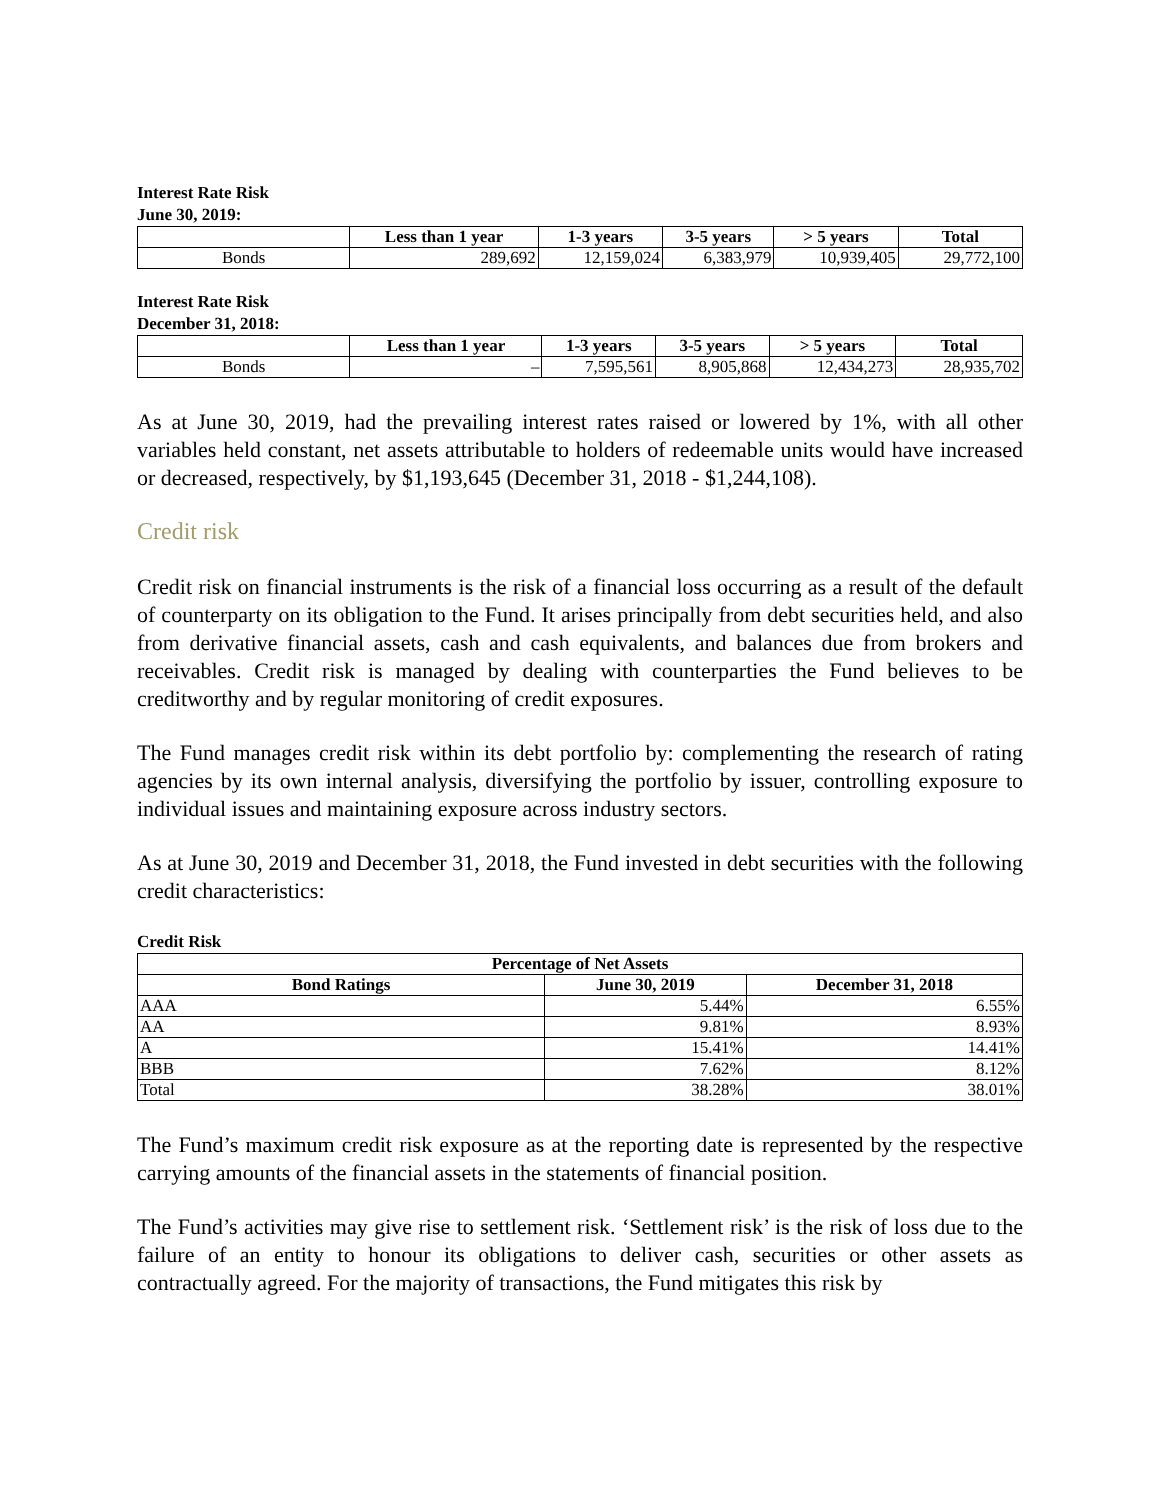Interest Rate Risk
June 30, 2019:
| | Less than 1 year | 1-3 years | 3-5 years | > 5 years | Total |
| --- | --- | --- | --- | --- | --- |
| Bonds | 289,692 | 12,159,024 | 6,383,979 | 10,939,405 | 29,772,100 |
Interest Rate Risk
December 31, 2018:
| | Less than 1 year | 1-3 years | 3-5 years | > 5 years | Total |
| --- | --- | --- | --- | --- | --- |
| Bonds | – | 7,595,561 | 8,905,868 | 12,434,273 | 28,935,702 |
As at June 30, 2019, had the prevailing interest rates raised or lowered by 1%, with all other variables held constant, net assets attributable to holders of redeemable units would have increased or decreased, respectively, by $1,193,645 (December 31, 2018 - $1,244,108).
Credit risk
Credit risk on financial instruments is the risk of a financial loss occurring as a result of the default of counterparty on its obligation to the Fund. It arises principally from debt securities held, and also from derivative financial assets, cash and cash equivalents, and balances due from brokers and receivables. Credit risk is managed by dealing with counterparties the Fund believes to be creditworthy and by regular monitoring of credit exposures.
The Fund manages credit risk within its debt portfolio by: complementing the research of rating agencies by its own internal analysis, diversifying the portfolio by issuer, controlling exposure to individual issues and maintaining exposure across industry sectors.
As at June 30, 2019 and December 31, 2018, the Fund invested in debt securities with the following credit characteristics:
Credit Risk
| Percentage of Net Assets | | |
| --- | --- | --- |
| Bond Ratings | June 30, 2019 | December 31, 2018 |
| AAA | 5.44% | 6.55% |
| AA | 9.81% | 8.93% |
| A | 15.41% | 14.41% |
| BBB | 7.62% | 8.12% |
| Total | 38.28% | 38.01% |
The Fund’s maximum credit risk exposure as at the reporting date is represented by the respective carrying amounts of the financial assets in the statements of financial position.
The Fund’s activities may give rise to settlement risk. ‘Settlement risk’ is the risk of loss due to the failure of an entity to honour its obligations to deliver cash, securities or other assets as contractually agreed. For the majority of transactions, the Fund mitigates this risk by